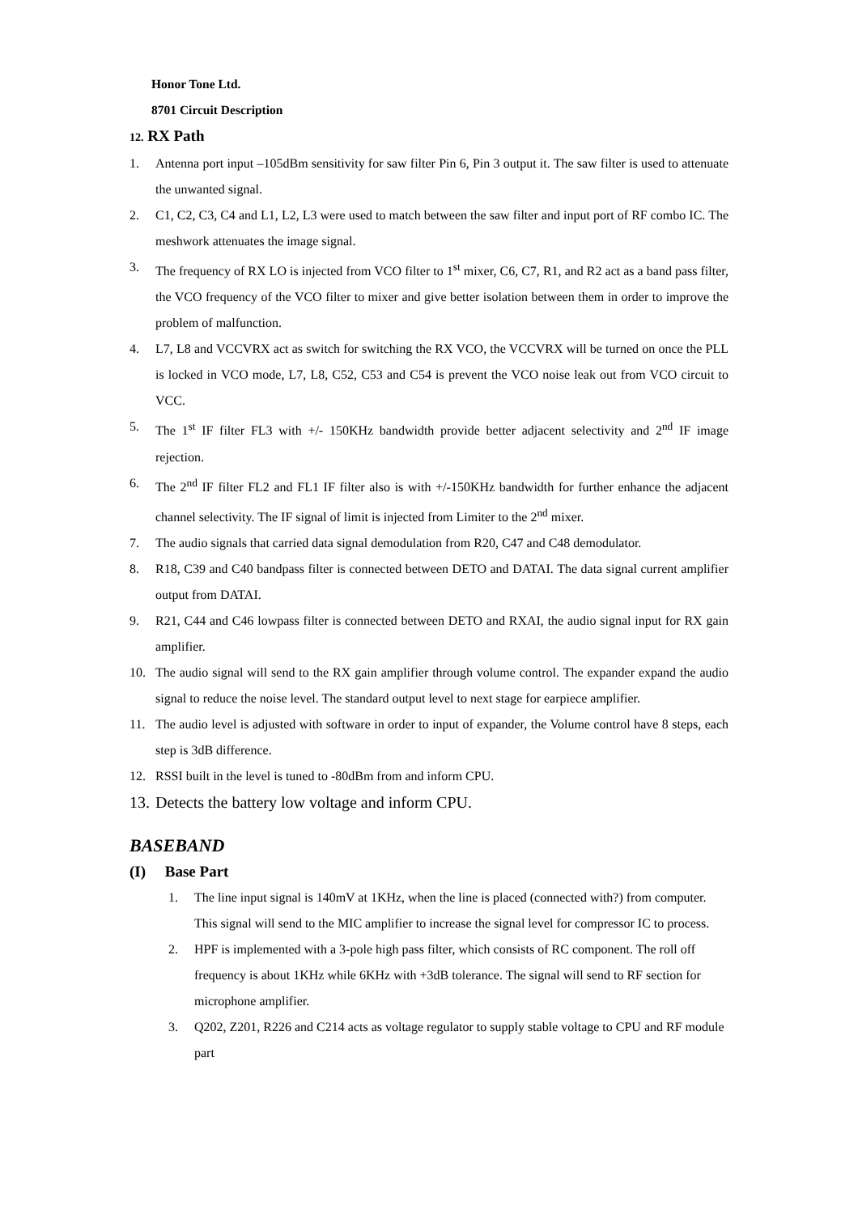Honor Tone Ltd.
8701 Circuit Description
12. RX Path
1. Antenna port input –105dBm sensitivity for saw filter Pin 6, Pin 3 output it. The saw filter is used to attenuate the unwanted signal.
2. C1, C2, C3, C4 and L1, L2, L3 were used to match between the saw filter and input port of RF combo IC. The meshwork attenuates the image signal.
3. The frequency of RX LO is injected from VCO filter to 1<sup>st</sup> mixer, C6, C7, R1, and R2 act as a band pass filter, the VCO frequency of the VCO filter to mixer and give better isolation between them in order to improve the problem of malfunction.
4. L7, L8 and VCCVRX act as switch for switching the RX VCO, the VCCVRX will be turned on once the PLL is locked in VCO mode, L7, L8, C52, C53 and C54 is prevent the VCO noise leak out from VCO circuit to VCC.
5. The 1<sup>st</sup> IF filter FL3 with +/- 150KHz bandwidth provide better adjacent selectivity and 2<sup>nd</sup> IF image rejection.
6. The 2<sup>nd</sup> IF filter FL2 and FL1 IF filter also is with +/-150KHz bandwidth for further enhance the adjacent channel selectivity. The IF signal of limit is injected from Limiter to the 2<sup>nd</sup> mixer.
7. The audio signals that carried data signal demodulation from R20, C47 and C48 demodulator.
8. R18, C39 and C40 bandpass filter is connected between DETO and DATAI. The data signal current amplifier output from DATAI.
9. R21, C44 and C46 lowpass filter is connected between DETO and RXAI, the audio signal input for RX gain amplifier.
10. The audio signal will send to the RX gain amplifier through volume control. The expander expand the audio signal to reduce the noise level. The standard output level to next stage for earpiece amplifier.
11. The audio level is adjusted with software in order to input of expander, the Volume control have 8 steps, each step is 3dB difference.
12. RSSI built in the level is tuned to -80dBm from and inform CPU.
13. Detects the battery low voltage and inform CPU.
BASEBAND
(I) Base Part
1. The line input signal is 140mV at 1KHz, when the line is placed (connected with?) from computer. This signal will send to the MIC amplifier to increase the signal level for compressor IC to process.
2. HPF is implemented with a 3-pole high pass filter, which consists of RC component. The roll off frequency is about 1KHz while 6KHz with +3dB tolerance. The signal will send to RF section for microphone amplifier.
3. Q202, Z201, R226 and C214 acts as voltage regulator to supply stable voltage to CPU and RF module part